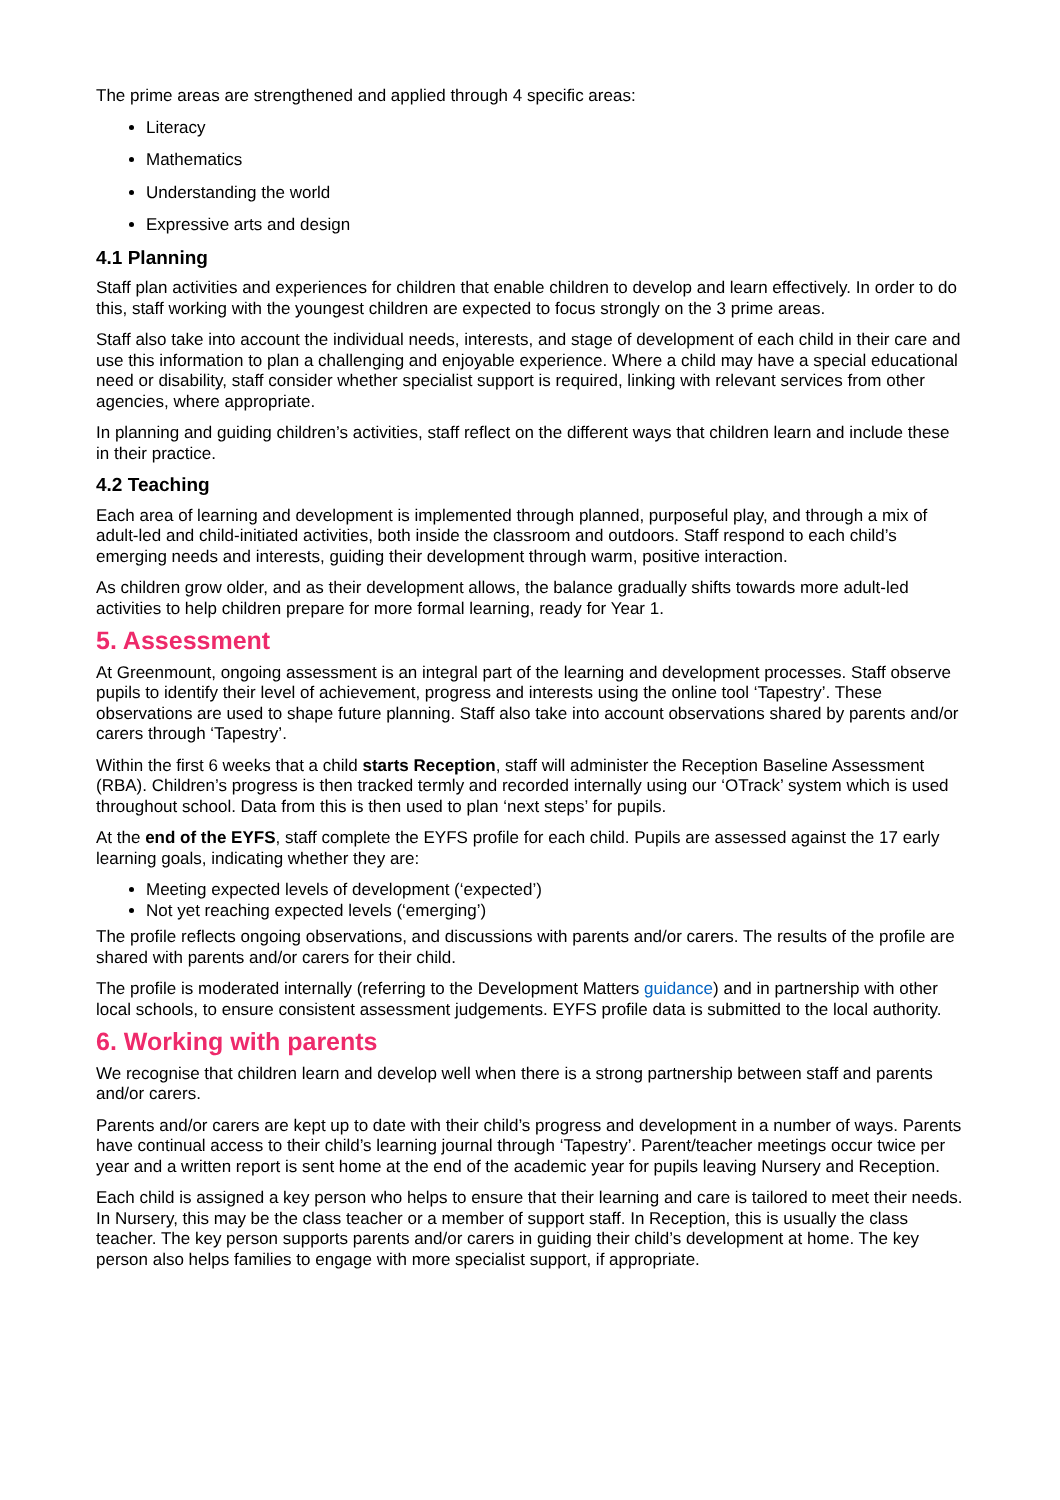The prime areas are strengthened and applied through 4 specific areas:
Literacy
Mathematics
Understanding the world
Expressive arts and design
4.1 Planning
Staff plan activities and experiences for children that enable children to develop and learn effectively. In order to do this, staff working with the youngest children are expected to focus strongly on the 3 prime areas.
Staff also take into account the individual needs, interests, and stage of development of each child in their care and use this information to plan a challenging and enjoyable experience. Where a child may have a special educational need or disability, staff consider whether specialist support is required, linking with relevant services from other agencies, where appropriate.
In planning and guiding children’s activities, staff reflect on the different ways that children learn and include these in their practice.
4.2 Teaching
Each area of learning and development is implemented through planned, purposeful play, and through a mix of adult-led and child-initiated activities, both inside the classroom and outdoors. Staff respond to each child’s emerging needs and interests, guiding their development through warm, positive interaction.
As children grow older, and as their development allows, the balance gradually shifts towards more adult-led activities to help children prepare for more formal learning, ready for Year 1.
5. Assessment
At Greenmount, ongoing assessment is an integral part of the learning and development processes. Staff observe pupils to identify their level of achievement, progress and interests using the online tool ‘Tapestry’. These observations are used to shape future planning. Staff also take into account observations shared by parents and/or carers through ‘Tapestry’.
Within the first 6 weeks that a child starts Reception, staff will administer the Reception Baseline Assessment (RBA). Children’s progress is then tracked termly and recorded internally using our ‘OTrack’ system which is used throughout school. Data from this is then used to plan ‘next steps’ for pupils.
At the end of the EYFS, staff complete the EYFS profile for each child. Pupils are assessed against the 17 early learning goals, indicating whether they are:
Meeting expected levels of development (‘expected’)
Not yet reaching expected levels (‘emerging’)
The profile reflects ongoing observations, and discussions with parents and/or carers. The results of the profile are shared with parents and/or carers for their child.
The profile is moderated internally (referring to the Development Matters guidance) and in partnership with other local schools, to ensure consistent assessment judgements. EYFS profile data is submitted to the local authority.
6. Working with parents
We recognise that children learn and develop well when there is a strong partnership between staff and parents and/or carers.
Parents and/or carers are kept up to date with their child’s progress and development in a number of ways. Parents have continual access to their child’s learning journal through ‘Tapestry’. Parent/teacher meetings occur twice per year and a written report is sent home at the end of the academic year for pupils leaving Nursery and Reception.
Each child is assigned a key person who helps to ensure that their learning and care is tailored to meet their needs. In Nursery, this may be the class teacher or a member of support staff. In Reception, this is usually the class teacher. The key person supports parents and/or carers in guiding their child’s development at home. The key person also helps families to engage with more specialist support, if appropriate.